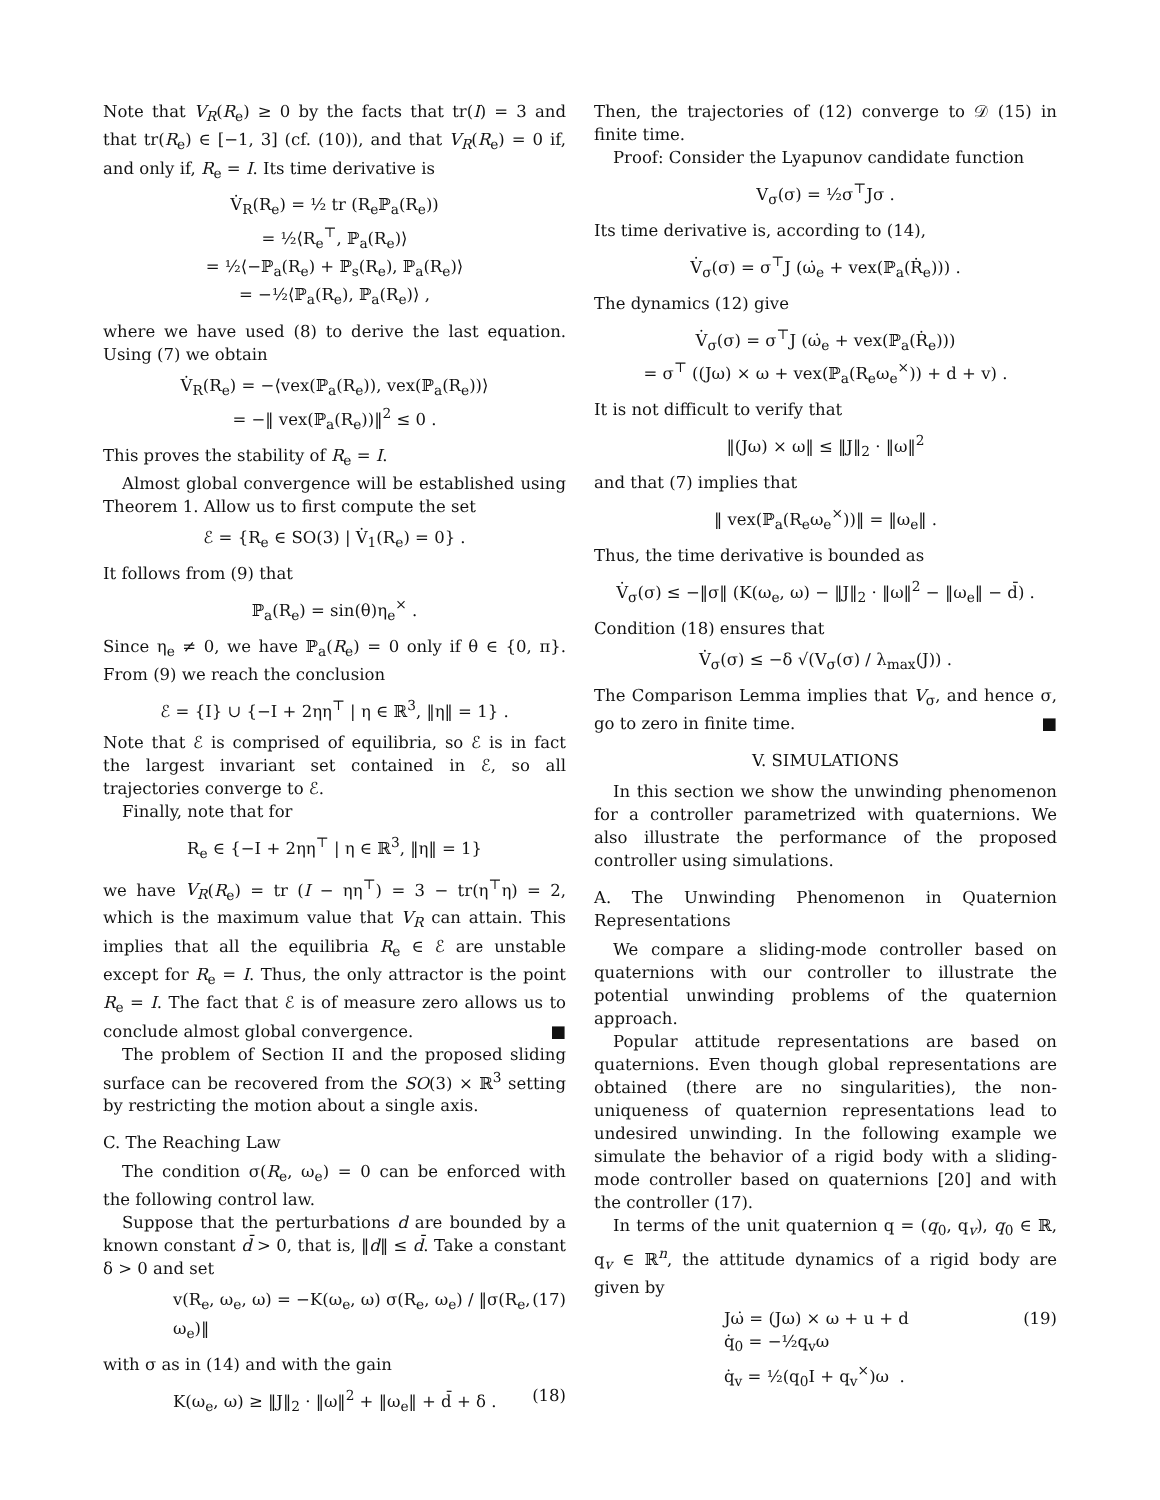Note that V<sub>R</sub>(R<sub>e</sub>) ≥ 0 by the facts that tr(I) = 3 and that tr(R<sub>e</sub>) ∈ [−1, 3] (cf. (10)), and that V<sub>R</sub>(R<sub>e</sub>) = 0 if, and only if, R<sub>e</sub> = I. Its time derivative is
V̇<sub>R</sub>(R<sub>e</sub>) = ½ tr (R<sub>e</sub>ℙ<sub>a</sub>(R<sub>e</sub>))
= ½⟨R<sub>e</sub><sup>⊤</sup>, ℙ<sub>a</sub>(R<sub>e</sub>)⟩
= ½⟨−ℙ<sub>a</sub>(R<sub>e</sub>) + ℙ<sub>s</sub>(R<sub>e</sub>), ℙ<sub>a</sub>(R<sub>e</sub>)⟩
= −½⟨ℙ<sub>a</sub>(R<sub>e</sub>), ℙ<sub>a</sub>(R<sub>e</sub>)⟩ ,
where we have used (8) to derive the last equation. Using (7) we obtain
V̇<sub>R</sub>(R<sub>e</sub>) = −⟨vex(ℙ<sub>a</sub>(R<sub>e</sub>)), vex(ℙ<sub>a</sub>(R<sub>e</sub>))⟩
= −‖ vex(ℙ<sub>a</sub>(R<sub>e</sub>))‖<sup>2</sup> ≤ 0 .
This proves the stability of R<sub>e</sub> = I.
Almost global convergence will be established using Theorem 1. Allow us to first compute the set
ℰ = {R<sub>e</sub> ∈ SO(3) | V̇<sub>1</sub>(R<sub>e</sub>) = 0} .
It follows from (9) that
ℙ<sub>a</sub>(R<sub>e</sub>) = sin(θ)η<sub>e</sub><sup>×</sup> .
Since η<sub>e</sub> ≠ 0, we have ℙ<sub>a</sub>(R<sub>e</sub>) = 0 only if θ ∈ {0, π}. From (9) we reach the conclusion
ℰ = {I} ∪ {−I + 2ηη<sup>⊤</sup> | η ∈ ℝ<sup>3</sup>, ‖η‖ = 1} .
Note that ℰ is comprised of equilibria, so ℰ is in fact the largest invariant set contained in ℰ, so all trajectories converge to ℰ.
Finally, note that for
R<sub>e</sub> ∈ {−I + 2ηη<sup>⊤</sup> | η ∈ ℝ<sup>3</sup>, ‖η‖ = 1}
we have V<sub>R</sub>(R<sub>e</sub>) = tr (I − ηη<sup>⊤</sup>) = 3 − tr(η<sup>⊤</sup>η) = 2, which is the maximum value that V<sub>R</sub> can attain. This implies that all the equilibria R<sub>e</sub> ∈ ℰ are unstable except for R<sub>e</sub> = I. Thus, the only attractor is the point R<sub>e</sub> = I. The fact that ℰ is of measure zero allows us to conclude almost global convergence. ■
The problem of Section II and the proposed sliding surface can be recovered from the SO(3) × ℝ<sup>3</sup> setting by restricting the motion about a single axis.
C. The Reaching Law
The condition σ(R<sub>e</sub>, ω<sub>e</sub>) = 0 can be enforced with the following control law.
Suppose that the perturbations d are bounded by a known constant d̄ > 0, that is, ‖d‖ ≤ d̄. Take a constant δ > 0 and set
v(R<sub>e</sub>, ω<sub>e</sub>, ω) = −K(ω<sub>e</sub>, ω) σ(R<sub>e</sub>, ω<sub>e</sub>) / ‖σ(R<sub>e</sub>, ω<sub>e</sub>)‖ (17)
with σ as in (14) and with the gain
K(ω<sub>e</sub>, ω) ≥ ‖J‖<sub>2</sub> · ‖ω‖<sup>2</sup> + ‖ω<sub>e</sub>‖ + d̄ + δ . (18)
Then, the trajectories of (12) converge to 𝒟 (15) in finite time.
Proof: Consider the Lyapunov candidate function
V<sub>σ</sub>(σ) = ½σ<sup>⊤</sup>Jσ .
Its time derivative is, according to (14),
V̇<sub>σ</sub>(σ) = σ<sup>⊤</sup>J (ω̇<sub>e</sub> + vex(ℙ<sub>a</sub>(Ṙ<sub>e</sub>))) .
The dynamics (12) give
V̇<sub>σ</sub>(σ) = σ<sup>⊤</sup>J (ω̇<sub>e</sub> + vex(ℙ<sub>a</sub>(Ṙ<sub>e</sub>)))
= σ<sup>⊤</sup> ((Jω) × ω + vex(ℙ<sub>a</sub>(R<sub>e</sub>ω<sub>e</sub><sup>×</sup>)) + d + v) .
It is not difficult to verify that
‖(Jω) × ω‖ ≤ ‖J‖<sub>2</sub> · ‖ω‖<sup>2</sup>
and that (7) implies that
‖ vex(ℙ<sub>a</sub>(R<sub>e</sub>ω<sub>e</sub><sup>×</sup>))‖ = ‖ω<sub>e</sub>‖ .
Thus, the time derivative is bounded as
V̇<sub>σ</sub>(σ) ≤ −‖σ‖ (K(ω<sub>e</sub>, ω) − ‖J‖<sub>2</sub> · ‖ω‖<sup>2</sup> − ‖ω<sub>e</sub>‖ − d̄) .
Condition (18) ensures that
V̇<sub>σ</sub>(σ) ≤ −δ √(V<sub>σ</sub>(σ) / λ<sub>max</sub>(J)) .
The Comparison Lemma implies that V<sub>σ</sub>, and hence σ, go to zero in finite time. ■
V. SIMULATIONS
In this section we show the unwinding phenomenon for a controller parametrized with quaternions. We also illustrate the performance of the proposed controller using simulations.
A. The Unwinding Phenomenon in Quaternion Representations
We compare a sliding-mode controller based on quaternions with our controller to illustrate the potential unwinding problems of the quaternion approach.
Popular attitude representations are based on quaternions. Even though global representations are obtained (there are no singularities), the non-uniqueness of quaternion representations lead to undesired unwinding. In the following example we simulate the behavior of a rigid body with a sliding-mode controller based on quaternions [20] and with the controller (17).
In terms of the unit quaternion q = (q<sub>0</sub>, q<sub>v</sub>), q<sub>0</sub> ∈ ℝ, q<sub>v</sub> ∈ ℝ<sup>n</sup>, the attitude dynamics of a rigid body are given by
Jω̇ = (Jω) × ω + u + d
q̇<sub>0</sub> = −½q<sub>v</sub>ω
q̇<sub>v</sub> = ½(q<sub>0</sub>I + q<sub>v</sub><sup>×</sup>)ω . (19)